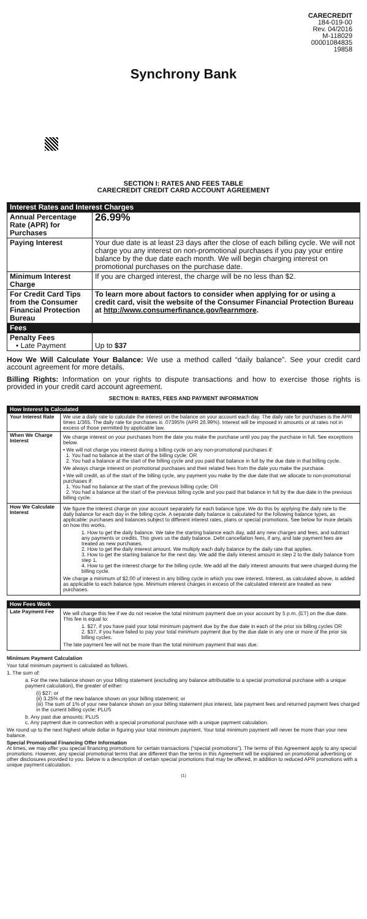CARECREDIT
184-019-00
Rev. 04/2016
M-118029
00001084835
19858
Synchrony Bank
SECTION I: RATES AND FEES TABLE
CARECREDIT CREDIT CARD ACCOUNT AGREEMENT
| Interest Rates and Interest Charges | |
| --- | --- |
| Annual Percentage Rate (APR) for Purchases | 26.99% |
| Paying Interest | Your due date is at least 23 days after the close of each billing cycle. We will not charge you any interest on non-promotional purchases if you pay your entire balance by the due date each month. We will begin charging interest on promotional purchases on the purchase date. |
| Minimum Interest Charge | If you are charged interest, the charge will be no less than $2. |
| For Credit Card Tips from the Consumer Financial Protection Bureau | To learn more about factors to consider when applying for or using a credit card, visit the website of the Consumer Financial Protection Bureau at http://www.consumerfinance.gov/learnmore . |
| Fees | |
| Penalty Fees • Late Payment | Up to $37 |
How We Will Calculate Your Balance: We use a method called “daily balance”. See your credit card account agreement for more details.
Billing Rights: Information on your rights to dispute transactions and how to exercise those rights is provided in your credit card account agreement.
SECTION II: RATES, FEES AND PAYMENT INFORMATION
| How Interest Is Calculated | |
| --- | --- |
| Your Interest Rate | We use a daily rate to calculate the interest on the balance on your account each day. The daily rate for purchases is the APR times 1/365. The daily rate for purchases is .07395% (APR 26.99%). Interest will be imposed in amounts or at rates not in excess of those permitted by applicable law. |
| When We Charge Interest | We charge interest on your purchases from the date you make the purchase until you pay the purchase in full. See exceptions below. • We will not charge you interest during a billing cycle on any non-promotional purchases if: 1. You had no balance at the start of the billing cycle; OR 2. You had a balance at the start of the billing cycle and you paid that balance in full by the due date in that billing cycle. We always charge interest on promotional purchases and their related fees from the date you make the purchase. • We will credit, as of the start of the billing cycle, any payment you make by the due date that we allocate to non-promotional purchases if: 1. You had no balance at the start of the previous billing cycle; OR 2. You had a balance at the start of the previous billing cycle and you paid that balance in full by the due date in the previous billing cycle. |
| How We Calculate Interest | We figure the interest charge on your account separately for each balance type. We do this by applying the daily rate to the daily balance for each day in the billing cycle. A separate daily balance is calculated for the following balance types, as applicable: purchases and balances subject to different interest rates, plans or special promotions. See below for more details on how this works. 1. How to get the daily balance. We take the starting balance each day, add any new charges and fees, and subtract any payments or credits. This gives us the daily balance. Debt cancellation fees, if any, and late payment fees are treated as new purchases. 2. How to get the daily interest amount. We multiply each daily balance by the daily rate that applies. 3. How to get the starting balance for the next day. We add the daily interest amount in step 2 to the daily balance from step 1. 4. How to get the interest charge for the billing cycle. We add all the daily interest amounts that were charged during the billing cycle. We charge a minimum of $2.00 of interest in any billing cycle in which you owe interest. Interest, as calculated above, is added as applicable to each balance type. Minimum interest charges in excess of the calculated interest are treated as new purchases. |
| How Fees Work | |
| --- | --- |
| Late Payment Fee | We will charge this fee if we do not receive the total minimum payment due on your account by 5 p.m. (ET) on the due date. This fee is equal to: 1. $27, if you have paid your total minimum payment due by the due date in each of the prior six billing cycles OR 2. $37, if you have failed to pay your total minimum payment due by the due date in any one or more of the prior six billing cycles. The late payment fee will not be more than the total minimum payment that was due. |
Minimum Payment Calculation
Your total minimum payment is calculated as follows.
1. The sum of:
a. For the new balance shown on your billing statement (excluding any balance attributable to a special promotional purchase with a unique payment calculation), the greater of either:
(i) $27; or
(ii) 3.25% of the new balance shown on your billing statement; or
(iii) The sum of 1% of your new balance shown on your billing statement plus interest, late payment fees and returned payment fees charged in the current billing cycle; PLUS
b. Any past due amounts; PLUS
c. Any payment due in connection with a special promotional purchase with a unique payment calculation.
We round up to the next highest whole dollar in figuring your total minimum payment. Your total minimum payment will never be more than your new balance.
Special Promotional Financing Offer Information
At times, we may offer you special financing promotions for certain transactions (“special promotions”). The terms of this Agreement apply to any special promotions. However, any special promotional terms that are different than the terms in this Agreement will be explained on promotional advertising or other disclosures provided to you. Below is a description of certain special promotions that may be offered, in addition to reduced APR promotions with a unique payment calculation.
(1)